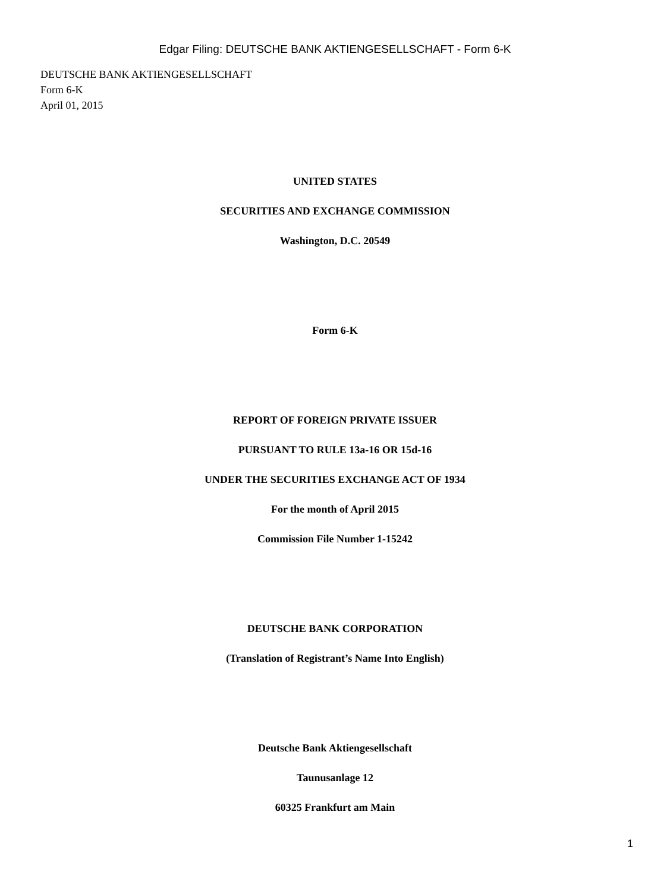Edgar Filing: DEUTSCHE BANK AKTIENGESELLSCHAFT - Form 6-K
DEUTSCHE BANK AKTIENGESELLSCHAFT
Form 6-K
April 01, 2015
UNITED STATES
SECURITIES AND EXCHANGE COMMISSION
Washington, D.C. 20549
Form 6-K
REPORT OF FOREIGN PRIVATE ISSUER
PURSUANT TO RULE 13a-16 OR 15d-16
UNDER THE SECURITIES EXCHANGE ACT OF 1934
For the month of April 2015
Commission File Number 1-15242
DEUTSCHE BANK CORPORATION
(Translation of Registrant’s Name Into English)
Deutsche Bank Aktiengesellschaft
Taunusanlage 12
60325 Frankfurt am Main
1